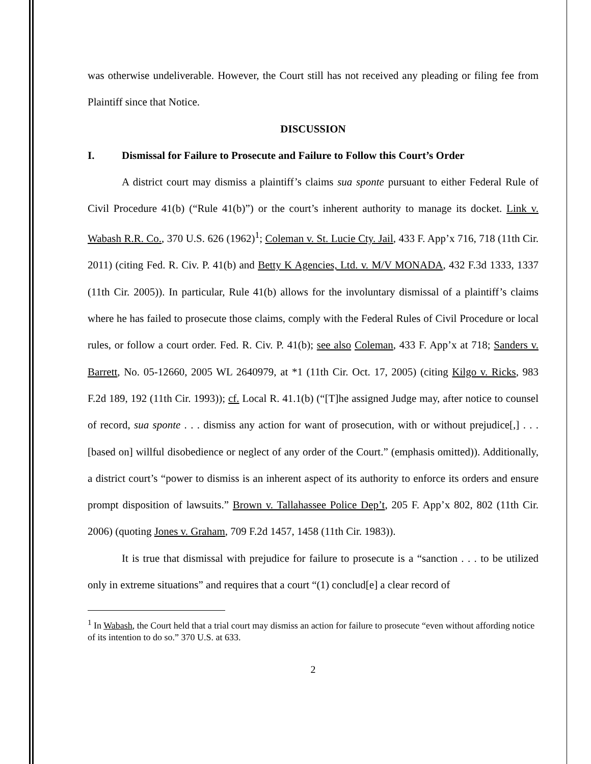was otherwise undeliverable. However, the Court still has not received any pleading or filing fee from Plaintiff since that Notice.
DISCUSSION
I. Dismissal for Failure to Prosecute and Failure to Follow this Court’s Order
A district court may dismiss a plaintiff’s claims sua sponte pursuant to either Federal Rule of Civil Procedure 41(b) (“Rule 41(b)”) or the court’s inherent authority to manage its docket. Link v. Wabash R.R. Co., 370 U.S. 626 (1962)<sup>1</sup>; Coleman v. St. Lucie Cty. Jail, 433 F. App’x 716, 718 (11th Cir. 2011) (citing Fed. R. Civ. P. 41(b) and Betty K Agencies, Ltd. v. M/V MONADA, 432 F.3d 1333, 1337 (11th Cir. 2005)). In particular, Rule 41(b) allows for the involuntary dismissal of a plaintiff’s claims where he has failed to prosecute those claims, comply with the Federal Rules of Civil Procedure or local rules, or follow a court order. Fed. R. Civ. P. 41(b); see also Coleman, 433 F. App’x at 718; Sanders v. Barrett, No. 05-12660, 2005 WL 2640979, at *1 (11th Cir. Oct. 17, 2005) (citing Kilgo v. Ricks, 983 F.2d 189, 192 (11th Cir. 1993)); cf. Local R. 41.1(b) (“[T]he assigned Judge may, after notice to counsel of record, sua sponte . . . dismiss any action for want of prosecution, with or without prejudice[,] . . . [based on] willful disobedience or neglect of any order of the Court.” (emphasis omitted)). Additionally, a district court’s “power to dismiss is an inherent aspect of its authority to enforce its orders and ensure prompt disposition of lawsuits.” Brown v. Tallahassee Police Dep’t, 205 F. App’x 802, 802 (11th Cir. 2006) (quoting Jones v. Graham, 709 F.2d 1457, 1458 (11th Cir. 1983)).
It is true that dismissal with prejudice for failure to prosecute is a “sanction . . . to be utilized only in extreme situations” and requires that a court “(1) conclud[e] a clear record of
<sup>1</sup> In Wabash, the Court held that a trial court may dismiss an action for failure to prosecute “even without affording notice of its intention to do so.” 370 U.S. at 633.
2